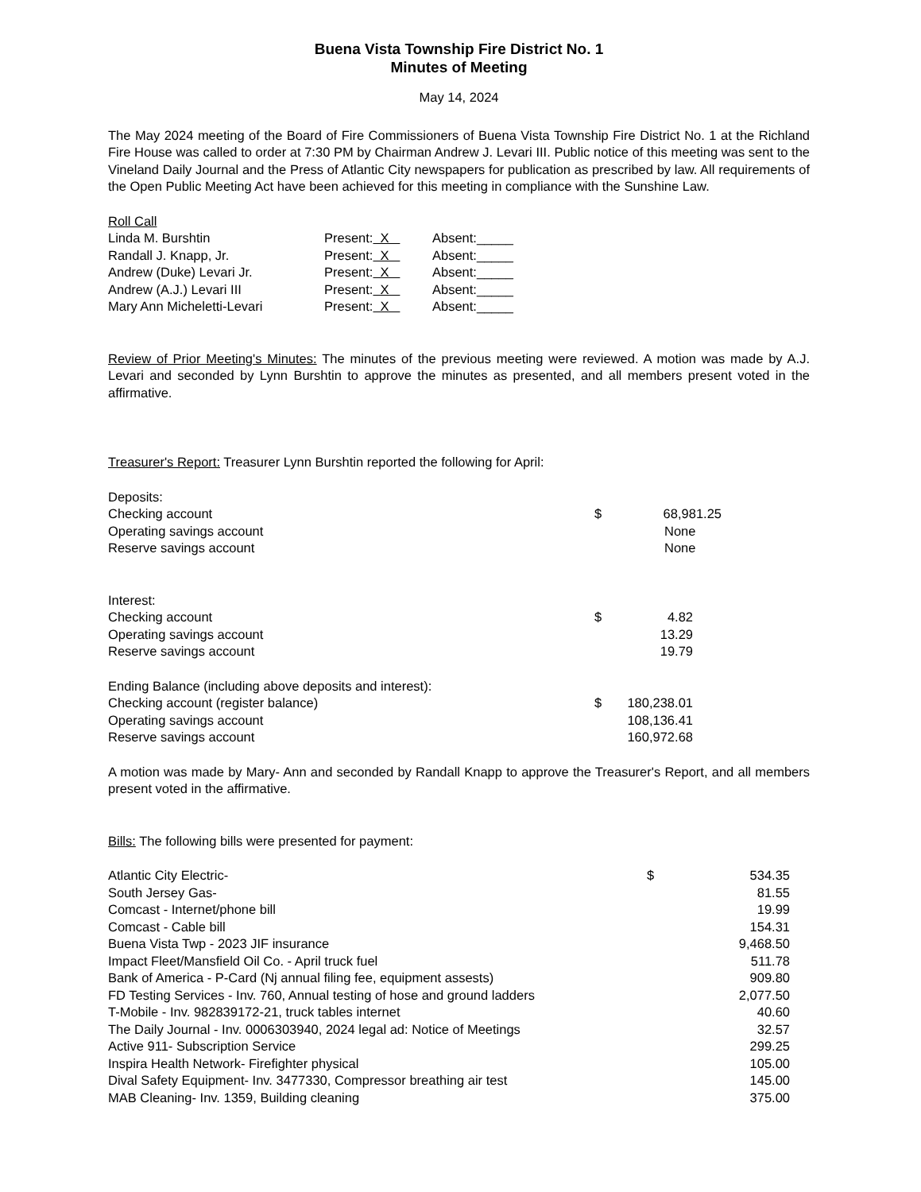Buena Vista Township Fire District No. 1
Minutes of Meeting
May 14, 2024
The May 2024 meeting of the Board of Fire Commissioners of Buena Vista Township Fire District No. 1 at the Richland Fire House was called to order at 7:30 PM by Chairman Andrew J. Levari III. Public notice of this meeting was sent to the Vineland Daily Journal and the Press of Atlantic City newspapers for publication as prescribed by law. All requirements of the Open Public Meeting Act have been achieved for this meeting in compliance with the Sunshine Law.
Roll Call
| Linda M. Burshtin | Present: X | Absent:_____ |
| Randall J. Knapp, Jr. | Present: X | Absent:_____ |
| Andrew (Duke) Levari Jr. | Present: X | Absent:_____ |
| Andrew (A.J.) Levari III | Present: X | Absent:_____ |
| Mary Ann Micheletti-Levari | Present: X | Absent:_____ |
Review of Prior Meeting's Minutes: The minutes of the previous meeting were reviewed. A motion was made by A.J. Levari and seconded by Lynn Burshtin to approve the minutes as presented, and all members present voted in the affirmative.
Treasurer's Report: Treasurer Lynn Burshtin reported the following for April:
| Deposits: | | |
| Checking account | $ | 68,981.25 |
| Operating savings account | | None |
| Reserve savings account | | None |
| Interest: | | |
| Checking account | $ | 4.82 |
| Operating savings account | | 13.29 |
| Reserve savings account | | 19.79 |
| Ending Balance (including above deposits and interest): | | |
| Checking account (register balance) | $ | 180,238.01 |
| Operating savings account | | 108,136.41 |
| Reserve savings account | | 160,972.68 |
A motion was made by Mary- Ann and seconded by Randall Knapp to approve the Treasurer's Report, and all members present voted in the affirmative.
Bills: The following bills were presented for payment:
| Atlantic City Electric- | $ | 534.35 |
| South Jersey Gas- | | 81.55 |
| Comcast - Internet/phone bill | | 19.99 |
| Comcast - Cable bill | | 154.31 |
| Buena Vista Twp - 2023 JIF insurance | | 9,468.50 |
| Impact Fleet/Mansfield Oil Co. - April truck fuel | | 511.78 |
| Bank of America - P-Card (Nj annual filing fee, equipment assests) | | 909.80 |
| FD Testing Services - Inv. 760, Annual testing of hose and ground ladders | | 2,077.50 |
| T-Mobile - Inv. 982839172-21, truck tables internet | | 40.60 |
| The Daily Journal - Inv. 0006303940, 2024 legal ad: Notice of Meetings | | 32.57 |
| Active 911- Subscription Service | | 299.25 |
| Inspira Health Network- Firefighter physical | | 105.00 |
| Dival Safety Equipment- Inv. 3477330, Compressor breathing air test | | 145.00 |
| MAB Cleaning- Inv. 1359, Building cleaning | | 375.00 |